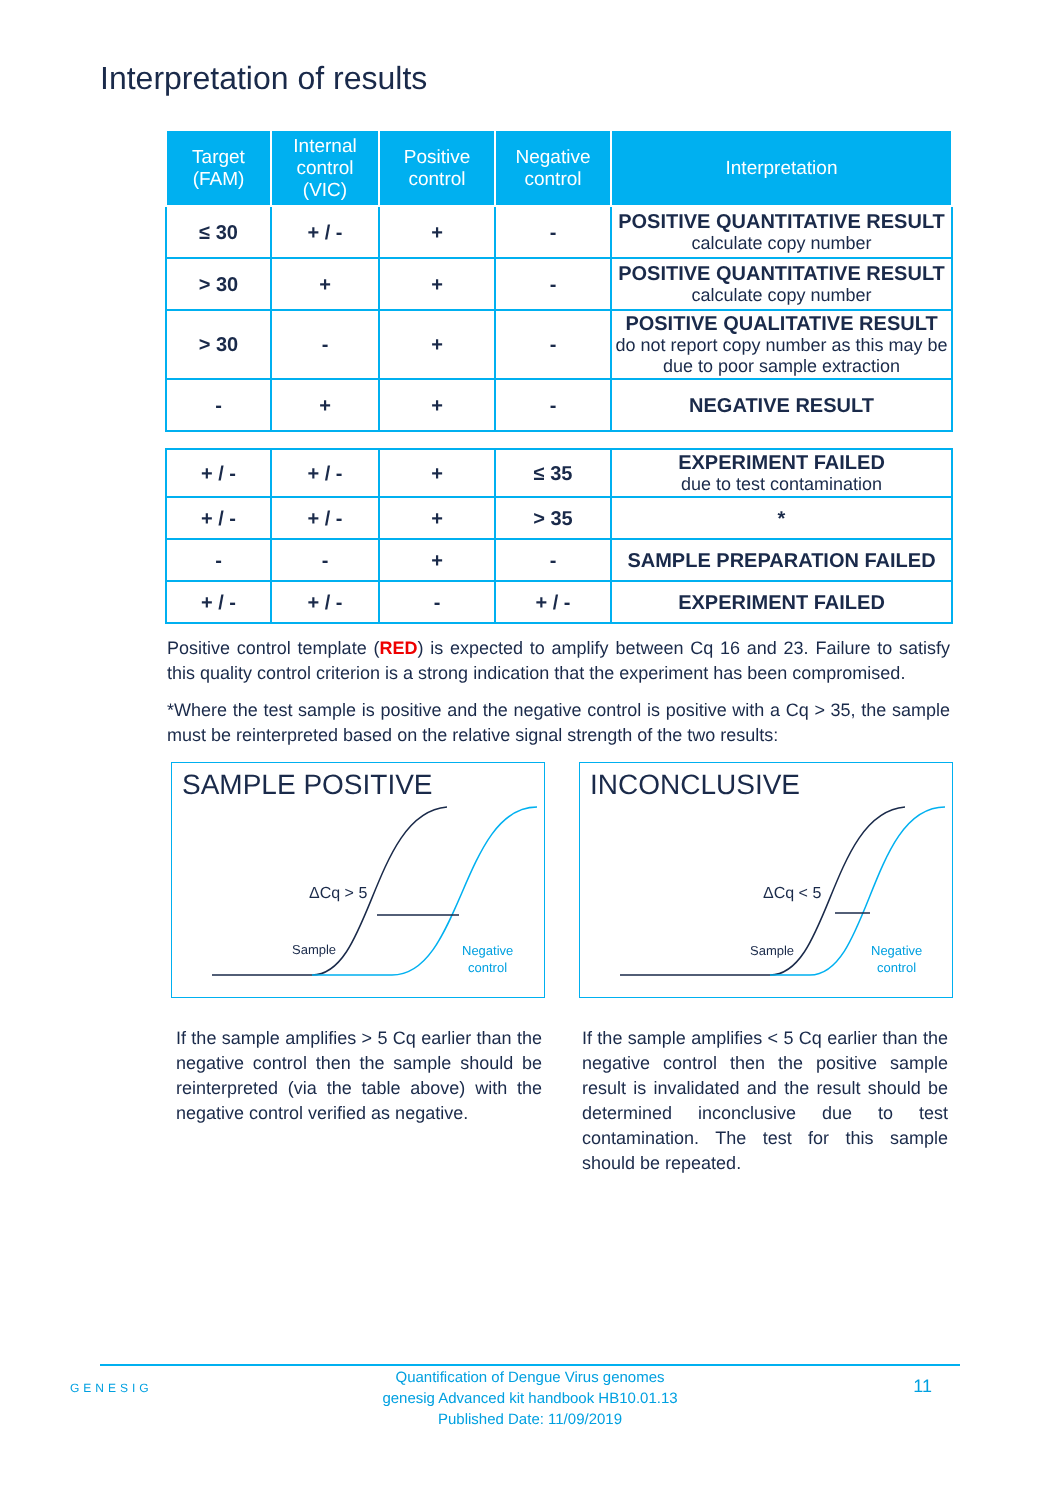Interpretation of results
| Target (FAM) | Internal control (VIC) | Positive control | Negative control | Interpretation |
| --- | --- | --- | --- | --- |
| ≤ 30 | + / - | + | - | POSITIVE QUANTITATIVE RESULT calculate copy number |
| > 30 | + | + | - | POSITIVE QUANTITATIVE RESULT calculate copy number |
| > 30 | - | + | - | POSITIVE QUALITATIVE RESULT do not report copy number as this may be due to poor sample extraction |
| - | + | + | - | NEGATIVE RESULT |
| + / - | + / - | + | ≤ 35 | EXPERIMENT FAILED due to test contamination |
| + / - | + / - | + | > 35 | * |
| - | - | + | - | SAMPLE PREPARATION FAILED |
| + / - | + / - | - | + / - | EXPERIMENT FAILED |
Positive control template (RED) is expected to amplify between Cq 16 and 23. Failure to satisfy this quality control criterion is a strong indication that the experiment has been compromised.
*Where the test sample is positive and the negative control is positive with a Cq > 35, the sample must be reinterpreted based on the relative signal strength of the two results:
SAMPLE POSITIVE
ΔCq > 5
Sample
Negative
control
INCONCLUSIVE
ΔCq < 5
Sample
Negative
control
If the sample amplifies > 5 Cq earlier than the negative control then the sample should be reinterpreted (via the table above) with the negative control verified as negative.
If the sample amplifies < 5 Cq earlier than the negative control then the positive sample result is invalidated and the result should be determined inconclusive due to test contamination. The test for this sample should be repeated.
GENESIG 11
Quantification of Dengue Virus genomes
genesig Advanced kit handbook HB10.01.13
Published Date: 11/09/2019